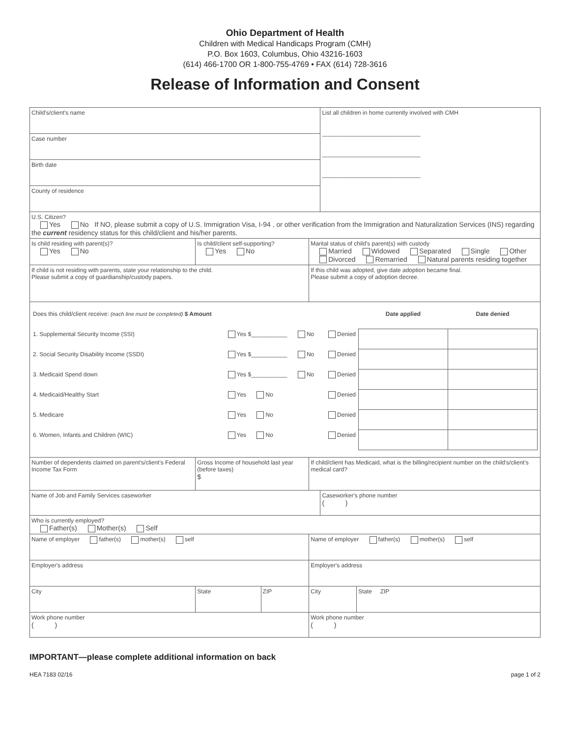Ohio Department of Health
Children with Medical Handicaps Program (CMH)
P.O. Box 1603, Columbus, Ohio 43216-1603
(614) 466-1700 OR 1-800-755-4769 • FAX (614) 728-3616
Release of Information and Consent
| Child's/client's name | | | | List all children in home currently involved with CMH ______________________________ ______________________________ ______________________________ | |
| Case number | | | | | |
| Birth date | | | | | |
| County of residence | | | | | |
| U.S. Citizen? Yes No If NO, please submit a copy of U.S. Immigration Visa, I-94 , or other verification from the Immigration and Naturalization Services (INS) regarding the current residency status for this child/client and his/her parents. | | | | | |
| Is child residing with parent(s)? Yes No | Is child/client self-supporting? Yes No | | Marital status of child's parent(s) with custody Married Widowed Separated Single Other Divorced Remarried Natural parents residing together | | |
| If child is not residing with parents, state your relationship to the child. Please submit a copy of guardianship/custody papers. | | | If this child was adopted, give date adoption became final. Please submit a copy of adoption decree. | | |
| / Does this child/client receive: (each line must be completed) $ Amount / / / Date applied / Date denied / / 1. Supplemental Security Income (SSI) / Yes $___________ No / Denied / / / / 2. Social Security Disability Income (SSDI) / Yes $___________ No / Denied / / / / 3. Medicaid Spend down / Yes $___________ No / Denied / / / / 4. Medicaid/Healthy Start / Yes No / Denied / / / / 5. Medicare / Yes No / Denied / / / / 6. Women, Infants and Children (WIC) / Yes No / Denied / / / | | | | | |
| Number of dependents claimed on parent's/client's Federal Income Tax Form | Gross Income of household last year (before taxes) $ | | If child/client has Medicaid, what is the billing/recipient number on the child's/client's medical card? | | |
| Name of Job and Family Services caseworker | | | | Caseworker's phone number ( ) | |
| Who is currently employed? Father(s) Mother(s) Self | | | | | |
| Name of employer father(s) mother(s) self | | | Name of employer father(s) mother(s) self | | |
| Employer's address | | | Employer's address | | |
| City | State | ZIP | City | | State ZIP |
| Work phone number ( ) | | | Work phone number ( ) | | |
IMPORTANT—please complete additional information on back
HEA 7183 02/16 page 1 of 2